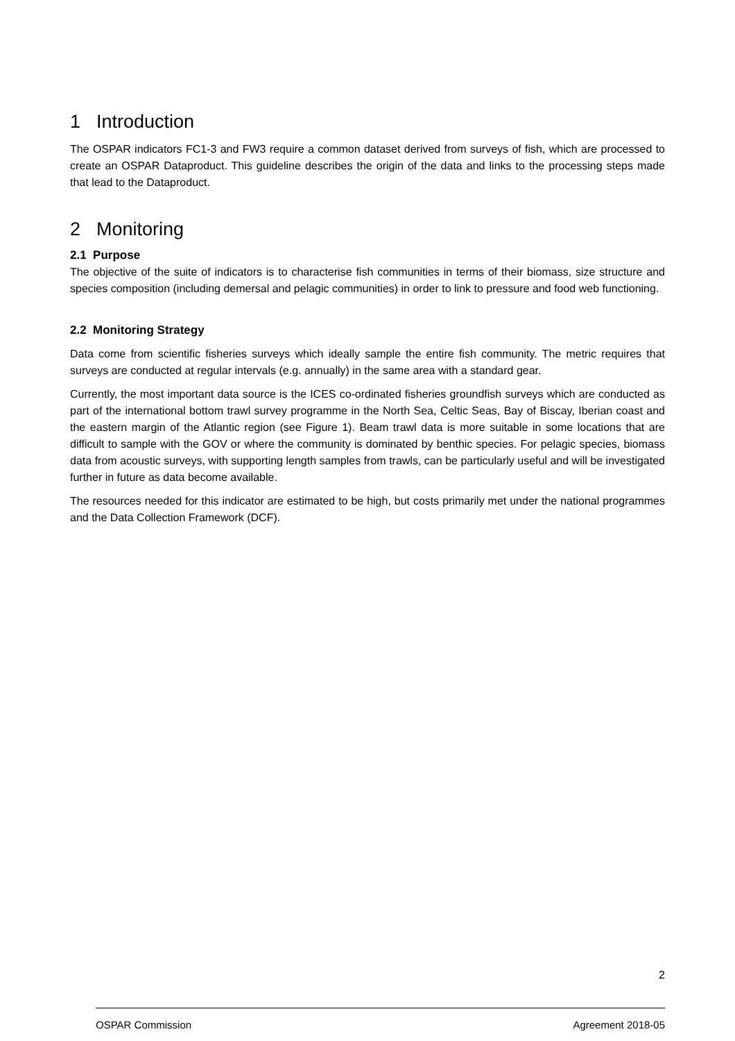1 Introduction
The OSPAR indicators FC1-3 and FW3 require a common dataset derived from surveys of fish, which are processed to create an OSPAR Dataproduct. This guideline describes the origin of the data and links to the processing steps made that lead to the Dataproduct.
2 Monitoring
2.1 Purpose
The objective of the suite of indicators is to characterise fish communities in terms of their biomass, size structure and species composition (including demersal and pelagic communities) in order to link to pressure and food web functioning.
2.2 Monitoring Strategy
Data come from scientific fisheries surveys which ideally sample the entire fish community. The metric requires that surveys are conducted at regular intervals (e.g. annually) in the same area with a standard gear.
Currently, the most important data source is the ICES co-ordinated fisheries groundfish surveys which are conducted as part of the international bottom trawl survey programme in the North Sea, Celtic Seas, Bay of Biscay, Iberian coast and the eastern margin of the Atlantic region (see Figure 1). Beam trawl data is more suitable in some locations that are difficult to sample with the GOV or where the community is dominated by benthic species. For pelagic species, biomass data from acoustic surveys, with supporting length samples from trawls, can be particularly useful and will be investigated further in future as data become available.
The resources needed for this indicator are estimated to be high, but costs primarily met under the national programmes and the Data Collection Framework (DCF).
2
OSPAR Commission Agreement 2018-05